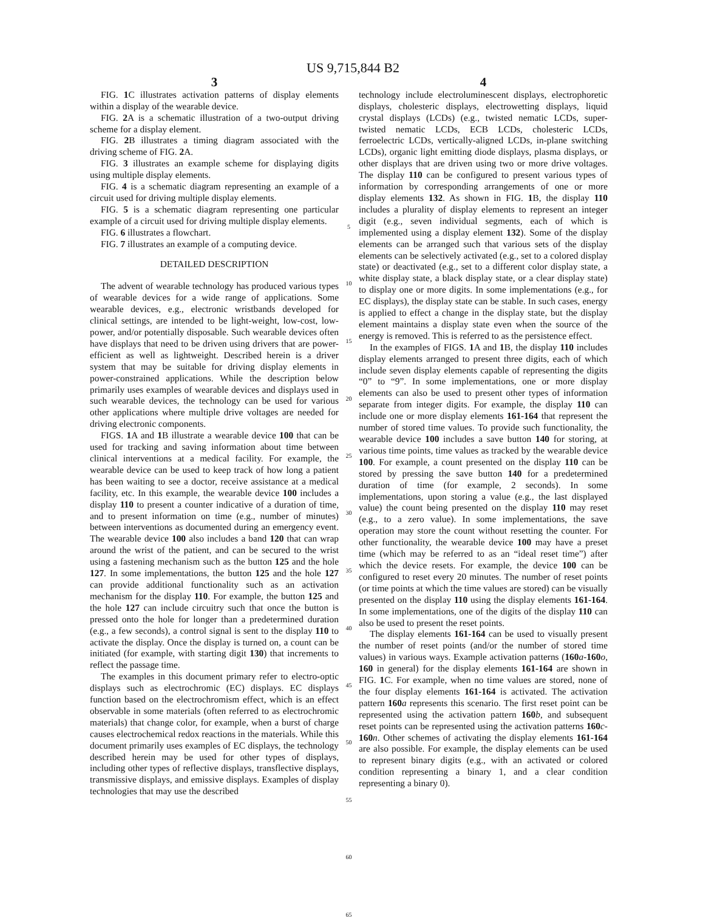US 9,715,844 B2
3
FIG. 1 C illustrates activation patterns of display elements within a display of the wearable device.
FIG. 2 A is a schematic illustration of a two-output driving scheme for a display element.
FIG. 2 B illustrates a timing diagram associated with the driving scheme of FIG. 2 A.
FIG. 3 illustrates an example scheme for displaying digits using multiple display elements.
FIG. 4 is a schematic diagram representing an example of a circuit used for driving multiple display elements.
FIG. 5 is a schematic diagram representing one particular example of a circuit used for driving multiple display elements.
FIG. 6 illustrates a flowchart.
FIG. 7 illustrates an example of a computing device.
DETAILED DESCRIPTION
The advent of wearable technology has produced various types of wearable devices for a wide range of applications. Some wearable devices, e.g., electronic wristbands developed for clinical settings, are intended to be light-weight, low-cost, low-power, and/or potentially disposable. Such wearable devices often have displays that need to be driven using drivers that are power-efficient as well as lightweight. Described herein is a driver system that may be suitable for driving display elements in power-constrained applications. While the description below primarily uses examples of wearable devices and displays used in such wearable devices, the technology can be used for various other applications where multiple drive voltages are needed for driving electronic components.
FIGS. 1 A and 1 B illustrate a wearable device 100 that can be used for tracking and saving information about time between clinical interventions at a medical facility. For example, the wearable device can be used to keep track of how long a patient has been waiting to see a doctor, receive assistance at a medical facility, etc. In this example, the wearable device 100 includes a display 110 to present a counter indicative of a duration of time, and to present information on time (e.g., number of minutes) between interventions as documented during an emergency event. The wearable device 100 also includes a band 120 that can wrap around the wrist of the patient, and can be secured to the wrist using a fastening mechanism such as the button 125 and the hole 127. In some implementations, the button 125 and the hole 127 can provide additional functionality such as an activation mechanism for the display 110. For example, the button 125 and the hole 127 can include circuitry such that once the button is pressed onto the hole for longer than a predetermined duration (e.g., a few seconds), a control signal is sent to the display 110 to activate the display. Once the display is turned on, a count can be initiated (for example, with starting digit 130) that increments to reflect the passage time.
The examples in this document primary refer to electro-optic displays such as electrochromic (EC) displays. EC displays function based on the electrochromism effect, which is an effect observable in some materials (often referred to as electrochromic materials) that change color, for example, when a burst of charge causes electrochemical redox reactions in the materials. While this document primarily uses examples of EC displays, the technology described herein may be used for other types of displays, including other types of reflective displays, transflective displays, transmissive displays, and emissive displays. Examples of display technologies that may use the described
5
10
15
20
25
30
35
40
45
50
55
60
65
4
technology include electroluminescent displays, electrophoretic displays, cholesteric displays, electrowetting displays, liquid crystal displays (LCDs) (e.g., twisted nematic LCDs, super-twisted nematic LCDs, ECB LCDs, cholesteric LCDs, ferroelectric LCDs, vertically-aligned LCDs, in-plane switching LCDs), organic light emitting diode displays, plasma displays, or other displays that are driven using two or more drive voltages. The display 110 can be configured to present various types of information by corresponding arrangements of one or more display elements 132. As shown in FIG. 1 B, the display 110 includes a plurality of display elements to represent an integer digit (e.g., seven individual segments, each of which is implemented using a display element 132). Some of the display elements can be arranged such that various sets of the display elements can be selectively activated (e.g., set to a colored display state) or deactivated (e.g., set to a different color display state, a white display state, a black display state, or a clear display state) to display one or more digits. In some implementations (e.g., for EC displays), the display state can be stable. In such cases, energy is applied to effect a change in the display state, but the display element maintains a display state even when the source of the energy is removed. This is referred to as the persistence effect.
In the examples of FIGS. 1 A and 1 B, the display 110 includes display elements arranged to present three digits, each of which include seven display elements capable of representing the digits “0” to “9”. In some implementations, one or more display elements can also be used to present other types of information separate from integer digits. For example, the display 110 can include one or more display elements 161-164 that represent the number of stored time values. To provide such functionality, the wearable device 100 includes a save button 140 for storing, at various time points, time values as tracked by the wearable device 100. For example, a count presented on the display 110 can be stored by pressing the save button 140 for a predetermined duration of time (for example, 2 seconds). In some implementations, upon storing a value (e.g., the last displayed value) the count being presented on the display 110 may reset (e.g., to a zero value). In some implementations, the save operation may store the count without resetting the counter. For other functionality, the wearable device 100 may have a preset time (which may be referred to as an “ideal reset time”) after which the device resets. For example, the device 100 can be configured to reset every 20 minutes. The number of reset points (or time points at which the time values are stored) can be visually presented on the display 110 using the display elements 161-164. In some implementations, one of the digits of the display 110 can also be used to present the reset points.
The display elements 161-164 can be used to visually present the number of reset points (and/or the number of stored time values) in various ways. Example activation patterns (160 a-160 o, 160 in general) for the display elements 161-164 are shown in FIG. 1 C. For example, when no time values are stored, none of the four display elements 161-164 is activated. The activation pattern 160 a represents this scenario. The first reset point can be represented using the activation pattern 160 b, and subsequent reset points can be represented using the activation patterns 160 c-160 n. Other schemes of activating the display elements 161-164 are also possible. For example, the display elements can be used to represent binary digits (e.g., with an activated or colored condition representing a binary 1, and a clear condition representing a binary 0).